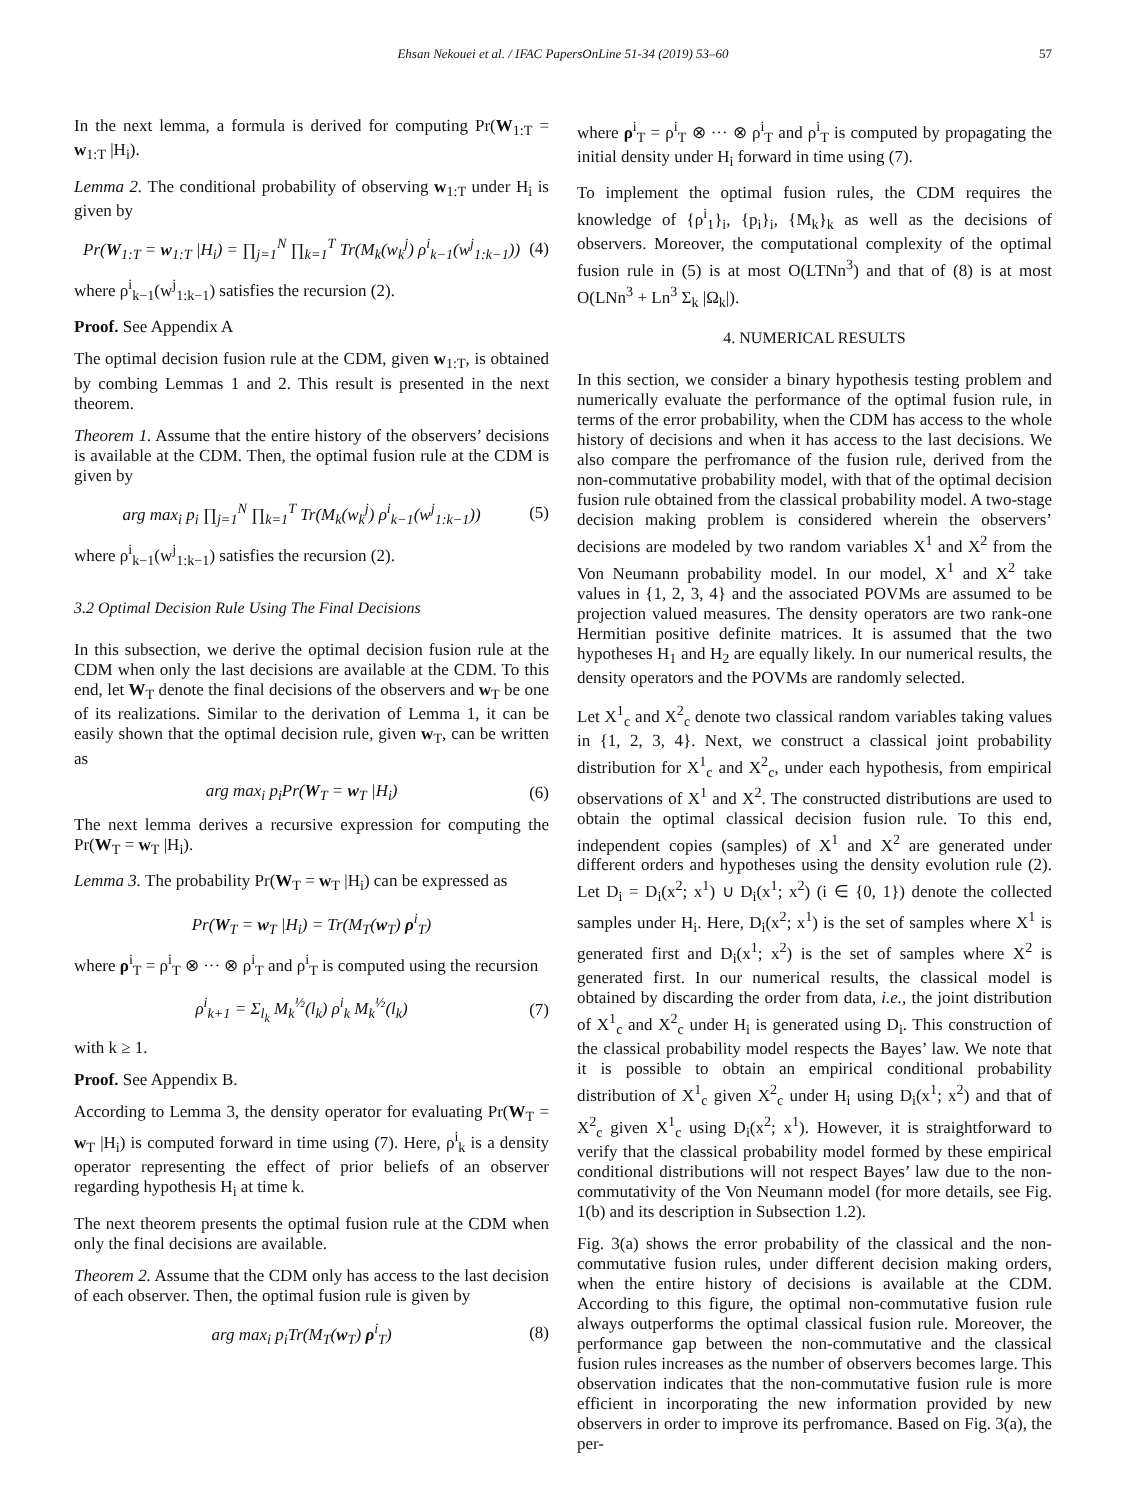Ehsan Nekouei et al. / IFAC PapersOnLine 51-34 (2019) 53–60 57
In the next lemma, a formula is derived for computing Pr(W<sub>1:T</sub> = w<sub>1:T</sub> |H<sub>i</sub>).
Lemma 2. The conditional probability of observing w<sub>1:T</sub> under H<sub>i</sub> is given by
Pr(W<sub>1:T</sub> = w<sub>1:T</sub> |H<sub>i</sub>) = ∏<sub>j=1</sub><sup>N</sup> ∏<sub>k=1</sub><sup>T</sup> Tr(M<sub>k</sub>(w<sub>k</sub><sup>j</sup>) ρ<sup>i</sup><sub>k−1</sub>(w<sup>j</sup><sub>1:k−1</sub>))
(4)
where ρ<sup>i</sup><sub>k−1</sub>(w<sup>j</sup><sub>1:k−1</sub>) satisfies the recursion (2).
Proof. See Appendix A
The optimal decision fusion rule at the CDM, given w<sub>1:T</sub>, is obtained by combing Lemmas 1 and 2. This result is presented in the next theorem.
Theorem 1. Assume that the entire history of the observers’ decisions is available at the CDM. Then, the optimal fusion rule at the CDM is given by
arg max<sub>i</sub> p<sub>i</sub> ∏<sub>j=1</sub><sup>N</sup> ∏<sub>k=1</sub><sup>T</sup> Tr(M<sub>k</sub>(w<sub>k</sub><sup>j</sup>) ρ<sup>i</sup><sub>k−1</sub>(w<sup>j</sup><sub>1:k−1</sub>))
(5)
where ρ<sup>i</sup><sub>k−1</sub>(w<sup>j</sup><sub>1:k−1</sub>) satisfies the recursion (2).
3.2 Optimal Decision Rule Using The Final Decisions
In this subsection, we derive the optimal decision fusion rule at the CDM when only the last decisions are available at the CDM. To this end, let W<sub>T</sub> denote the final decisions of the observers and w<sub>T</sub> be one of its realizations. Similar to the derivation of Lemma 1, it can be easily shown that the optimal decision rule, given w<sub>T</sub>, can be written as
arg max<sub>i</sub> p<sub>i</sub>Pr(W<sub>T</sub> = w<sub>T</sub> |H<sub>i</sub>) (6)
The next lemma derives a recursive expression for computing the Pr(W<sub>T</sub> = w<sub>T</sub> |H<sub>i</sub>).
Lemma 3. The probability Pr(W<sub>T</sub> = w<sub>T</sub> |H<sub>i</sub>) can be expressed as
Pr(W<sub>T</sub> = w<sub>T</sub> |H<sub>i</sub>) = Tr(M<sub>T</sub>(w<sub>T</sub>) ρ<sup>i</sup><sub>T</sub>)
where ρ<sup>i</sup><sub>T</sub> = ρ<sup>i</sup><sub>T</sub> ⊗ ··· ⊗ ρ<sup>i</sup><sub>T</sub> and ρ<sup>i</sup><sub>T</sub> is computed using the recursion
ρ<sup>i</sup><sub>k+1</sub> = Σ<sub>l<sub>k</sub></sub> M<sub>k</sub><sup>½</sup>(l<sub>k</sub>) ρ<sup>i</sup><sub>k</sub> M<sub>k</sub><sup>½</sup>(l<sub>k</sub>)
(7)
with k ≥ 1.
Proof. See Appendix B.
According to Lemma 3, the density operator for evaluating Pr(W<sub>T</sub> = w<sub>T</sub> |H<sub>i</sub>) is computed forward in time using (7). Here, ρ<sup>i</sup><sub>k</sub> is a density operator representing the effect of prior beliefs of an observer regarding hypothesis H<sub>i</sub> at time k.
The next theorem presents the optimal fusion rule at the CDM when only the final decisions are available.
Theorem 2. Assume that the CDM only has access to the last decision of each observer. Then, the optimal fusion rule is given by
arg max<sub>i</sub> p<sub>i</sub>Tr(M<sub>T</sub>(w<sub>T</sub>) ρ<sup>i</sup><sub>T</sub>) (8)
where ρ<sup>i</sup><sub>T</sub> = ρ<sup>i</sup><sub>T</sub> ⊗ ··· ⊗ ρ<sup>i</sup><sub>T</sub> and ρ<sup>i</sup><sub>T</sub> is computed by propagating the initial density under H<sub>i</sub> forward in time using (7).
To implement the optimal fusion rules, the CDM requires the knowledge of {ρ<sup>i</sup><sub>1</sub>}<sub>i</sub>, {p<sub>i</sub>}<sub>i</sub>, {M<sub>k</sub>}<sub>k</sub> as well as the decisions of observers. Moreover, the computational complexity of the optimal fusion rule in (5) is at most O(LTNn<sup>3</sup>) and that of (8) is at most O(LNn<sup>3</sup> + Ln<sup>3</sup> Σ<sub>k</sub> |Ω<sub>k</sub>|).
4. NUMERICAL RESULTS
In this section, we consider a binary hypothesis testing problem and numerically evaluate the performance of the optimal fusion rule, in terms of the error probability, when the CDM has access to the whole history of decisions and when it has access to the last decisions. We also compare the perfromance of the fusion rule, derived from the non-commutative probability model, with that of the optimal decision fusion rule obtained from the classical probability model. A two-stage decision making problem is considered wherein the observers’ decisions are modeled by two random variables X<sup>1</sup> and X<sup>2</sup> from the Von Neumann probability model. In our model, X<sup>1</sup> and X<sup>2</sup> take values in {1, 2, 3, 4} and the associated POVMs are assumed to be projection valued measures. The density operators are two rank-one Hermitian positive definite matrices. It is assumed that the two hypotheses H<sub>1</sub> and H<sub>2</sub> are equally likely. In our numerical results, the density operators and the POVMs are randomly selected.
Let X<sup>1</sup><sub>c</sub> and X<sup>2</sup><sub>c</sub> denote two classical random variables taking values in {1, 2, 3, 4}. Next, we construct a classical joint probability distribution for X<sup>1</sup><sub>c</sub> and X<sup>2</sup><sub>c</sub>, under each hypothesis, from empirical observations of X<sup>1</sup> and X<sup>2</sup>. The constructed distributions are used to obtain the optimal classical decision fusion rule. To this end, independent copies (samples) of X<sup>1</sup> and X<sup>2</sup> are generated under different orders and hypotheses using the density evolution rule (2). Let D<sub>i</sub> = D<sub>i</sub>(x<sup>2</sup>; x<sup>1</sup>) ∪ D<sub>i</sub>(x<sup>1</sup>; x<sup>2</sup>) (i ∈ {0, 1}) denote the collected samples under H<sub>i</sub>. Here, D<sub>i</sub>(x<sup>2</sup>; x<sup>1</sup>) is the set of samples where X<sup>1</sup> is generated first and D<sub>i</sub>(x<sup>1</sup>; x<sup>2</sup>) is the set of samples where X<sup>2</sup> is generated first. In our numerical results, the classical model is obtained by discarding the order from data, i.e., the joint distribution of X<sup>1</sup><sub>c</sub> and X<sup>2</sup><sub>c</sub> under H<sub>i</sub> is generated using D<sub>i</sub>. This construction of the classical probability model respects the Bayes’ law. We note that it is possible to obtain an empirical conditional probability distribution of X<sup>1</sup><sub>c</sub> given X<sup>2</sup><sub>c</sub> under H<sub>i</sub> using D<sub>i</sub>(x<sup>1</sup>; x<sup>2</sup>) and that of X<sup>2</sup><sub>c</sub> given X<sup>1</sup><sub>c</sub> using D<sub>i</sub>(x<sup>2</sup>; x<sup>1</sup>). However, it is straightforward to verify that the classical probability model formed by these empirical conditional distributions will not respect Bayes’ law due to the non-commutativity of the Von Neumann model (for more details, see Fig. 1(b) and its description in Subsection 1.2).
Fig. 3(a) shows the error probability of the classical and the non-commutative fusion rules, under different decision making orders, when the entire history of decisions is available at the CDM. According to this figure, the optimal non-commutative fusion rule always outperforms the optimal classical fusion rule. Moreover, the performance gap between the non-commutative and the classical fusion rules increases as the number of observers becomes large. This observation indicates that the non-commutative fusion rule is more efficient in incorporating the new information provided by new observers in order to improve its perfromance. Based on Fig. 3(a), the per-